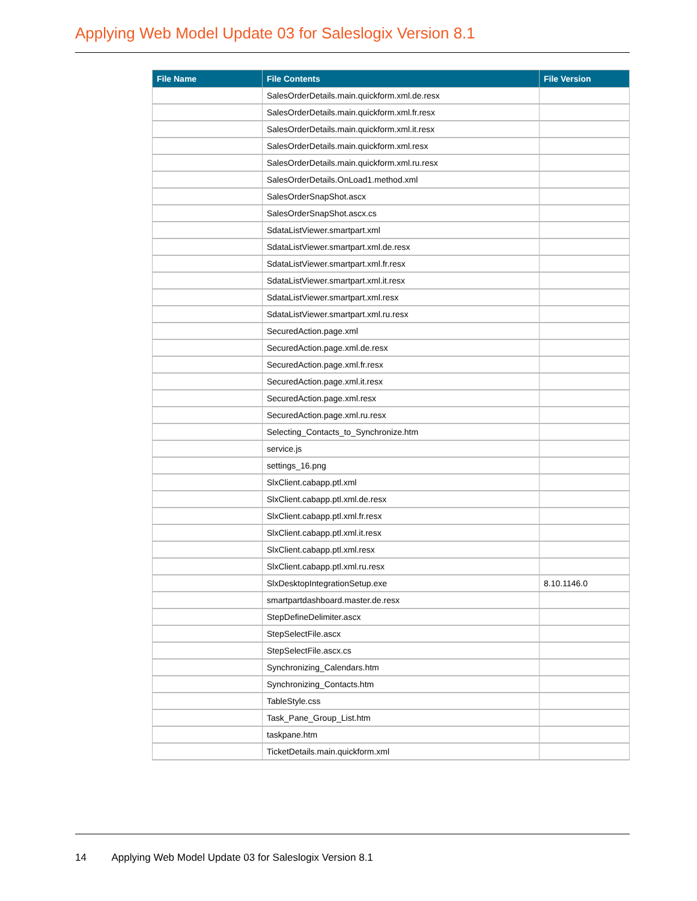Applying Web Model Update 03 for Saleslogix Version 8.1
| File Name | File Contents | File Version |
| --- | --- | --- |
| | SalesOrderDetails.main.quickform.xml.de.resx | |
| | SalesOrderDetails.main.quickform.xml.fr.resx | |
| | SalesOrderDetails.main.quickform.xml.it.resx | |
| | SalesOrderDetails.main.quickform.xml.resx | |
| | SalesOrderDetails.main.quickform.xml.ru.resx | |
| | SalesOrderDetails.OnLoad1.method.xml | |
| | SalesOrderSnapShot.ascx | |
| | SalesOrderSnapShot.ascx.cs | |
| | SdataListViewer.smartpart.xml | |
| | SdataListViewer.smartpart.xml.de.resx | |
| | SdataListViewer.smartpart.xml.fr.resx | |
| | SdataListViewer.smartpart.xml.it.resx | |
| | SdataListViewer.smartpart.xml.resx | |
| | SdataListViewer.smartpart.xml.ru.resx | |
| | SecuredAction.page.xml | |
| | SecuredAction.page.xml.de.resx | |
| | SecuredAction.page.xml.fr.resx | |
| | SecuredAction.page.xml.it.resx | |
| | SecuredAction.page.xml.resx | |
| | SecuredAction.page.xml.ru.resx | |
| | Selecting_Contacts_to_Synchronize.htm | |
| | service.js | |
| | settings_16.png | |
| | SlxClient.cabapp.ptl.xml | |
| | SlxClient.cabapp.ptl.xml.de.resx | |
| | SlxClient.cabapp.ptl.xml.fr.resx | |
| | SlxClient.cabapp.ptl.xml.it.resx | |
| | SlxClient.cabapp.ptl.xml.resx | |
| | SlxClient.cabapp.ptl.xml.ru.resx | |
| | SlxDesktopIntegrationSetup.exe | 8.10.1146.0 |
| | smartpartdashboard.master.de.resx | |
| | StepDefineDelimiter.ascx | |
| | StepSelectFile.ascx | |
| | StepSelectFile.ascx.cs | |
| | Synchronizing_Calendars.htm | |
| | Synchronizing_Contacts.htm | |
| | TableStyle.css | |
| | Task_Pane_Group_List.htm | |
| | taskpane.htm | |
| | TicketDetails.main.quickform.xml | |
14 Applying Web Model Update 03 for Saleslogix Version 8.1